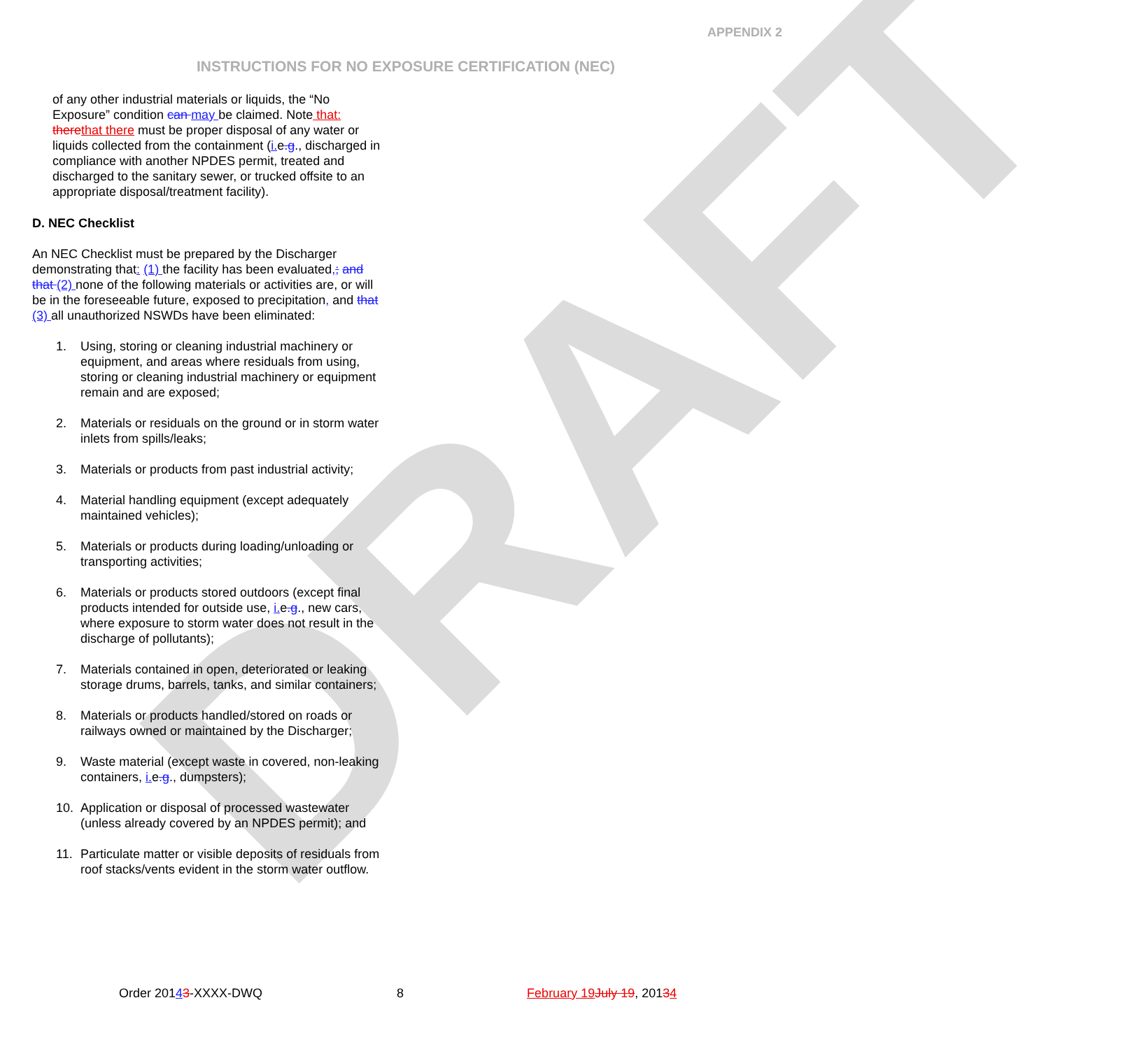DRAFT
APPENDIX 2
INSTRUCTIONS FOR NO EXPOSURE CERTIFICATION (NEC)
of any other industrial materials or liquids, the “No Exposure” condition can may be claimed. Note that: there that there must be proper disposal of any water or liquids collected from the containment (i. e.g., discharged in compliance with another NPDES permit, treated and discharged to the sanitary sewer, or trucked offsite to an appropriate disposal/treatment facility).
D. NEC Checklist
An NEC Checklist must be prepared by the Discharger demonstrating that: (1) the facility has been evaluated,; and that (2) none of the following materials or activities are, or will be in the foreseeable future, exposed to precipitation, and that (3) all unauthorized NSWDs have been eliminated:
1. Using, storing or cleaning industrial machinery or equipment, and areas where residuals from using, storing or cleaning industrial machinery or equipment remain and are exposed;
2. Materials or residuals on the ground or in storm water inlets from spills/leaks;
3. Materials or products from past industrial activity;
4. Material handling equipment (except adequately maintained vehicles);
5. Materials or products during loading/unloading or transporting activities;
6. Materials or products stored outdoors (except final products intended for outside use, i. e.g., new cars, where exposure to storm water does not result in the discharge of pollutants);
7. Materials contained in open, deteriorated or leaking storage drums, barrels, tanks, and similar containers;
8. Materials or products handled/stored on roads or railways owned or maintained by the Discharger;
9. Waste material (except waste in covered, non-leaking containers, i. e.g., dumpsters);
10. Application or disposal of processed wastewater (unless already covered by an NPDES permit); and
11. Particulate matter or visible deposits of residuals from roof stacks/vents evident in the storm water outflow.
Order 20143-XXXX-DWQ 8 February 19 July 19, 20134